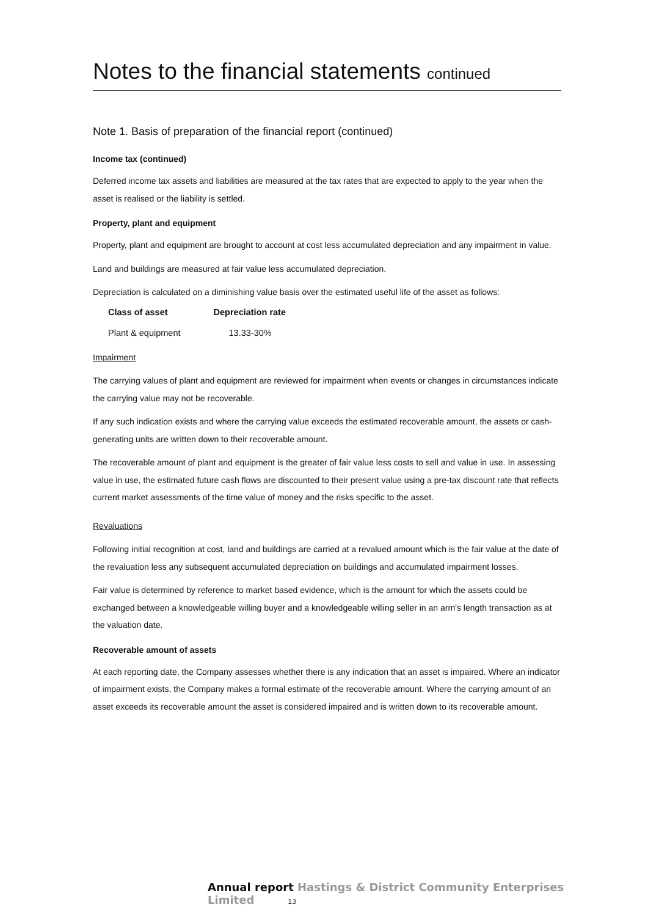Notes to the financial statements continued
Note 1. Basis of preparation of the financial report (continued)
Income tax (continued)
Deferred income tax assets and liabilities are measured at the tax rates that are expected to apply to the year when the asset is realised or the liability is settled.
Property, plant and equipment
Property, plant and equipment are brought to account at cost less accumulated depreciation and any impairment in value.
Land and buildings are measured at fair value less accumulated depreciation.
Depreciation is calculated on a diminishing value basis over the estimated useful life of the asset as follows:
| Class of asset | Depreciation rate |
| --- | --- |
| Plant & equipment | 13.33-30% |
Impairment
The carrying values of plant and equipment are reviewed for impairment when events or changes in circumstances indicate the carrying value may not be recoverable.
If any such indication exists and where the carrying value exceeds the estimated recoverable amount, the assets or cash-generating units are written down to their recoverable amount.
The recoverable amount of plant and equipment is the greater of fair value less costs to sell and value in use. In assessing value in use, the estimated future cash flows are discounted to their present value using a pre-tax discount rate that reflects current market assessments of the time value of money and the risks specific to the asset.
Revaluations
Following initial recognition at cost, land and buildings are carried at a revalued amount which is the fair value at the date of the revaluation less any subsequent accumulated depreciation on buildings and accumulated impairment losses.
Fair value is determined by reference to market based evidence, which is the amount for which the assets could be exchanged between a knowledgeable willing buyer and a knowledgeable willing seller in an arm’s length transaction as at the valuation date.
Recoverable amount of assets
At each reporting date, the Company assesses whether there is any indication that an asset is impaired. Where an indicator of impairment exists, the Company makes a formal estimate of the recoverable amount. Where the carrying amount of an asset exceeds its recoverable amount the asset is considered impaired and is written down to its recoverable amount.
Annual report Hastings & District Community Enterprises Limited 13